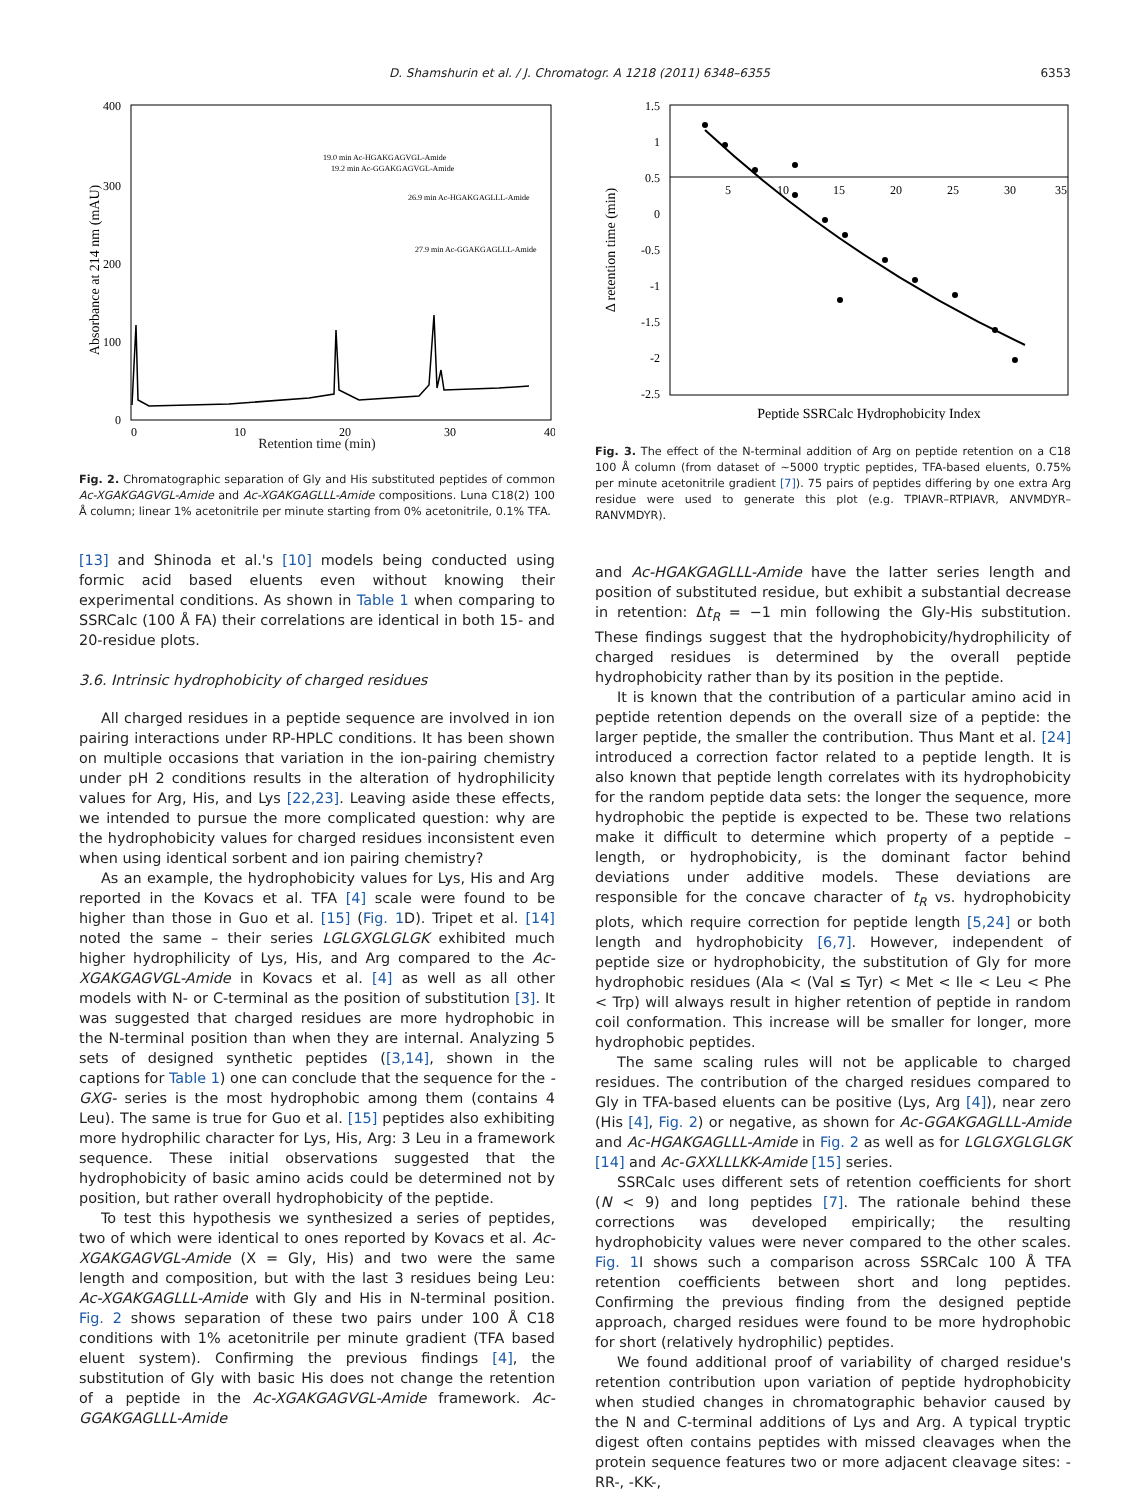D. Shamshurin et al. / J. Chromatogr. A 1218 (2011) 6348–6355 6353
400
300
200
100
0
0
10
20
30
40
Absorbance at 214 nm (mAU)
19.0 min Ac-HGAKGAGVGL-Amide
19.2 min Ac-GGAKGAGVGL-Amide
26.9 min Ac-HGAKGAGLLL-Amide
27.9 min Ac-GGAKGAGLLL-Amide
Retention time (min)
Fig. 2. Chromatographic separation of Gly and His substituted peptides of common Ac-XGAKGAGVGL-Amide and Ac-XGAKGAGLLL-Amide compositions. Luna C18(2) 100 Å column; linear 1% acetonitrile per minute starting from 0% acetonitrile, 0.1% TFA.
[13] and Shinoda et al.'s [10] models being conducted using formic acid based eluents even without knowing their experimental conditions. As shown in Table 1 when comparing to SSRCalc (100 Å FA) their correlations are identical in both 15- and 20-residue plots.
3.6. Intrinsic hydrophobicity of charged residues
All charged residues in a peptide sequence are involved in ion pairing interactions under RP-HPLC conditions. It has been shown on multiple occasions that variation in the ion-pairing chemistry under pH 2 conditions results in the alteration of hydrophilicity values for Arg, His, and Lys [22,23]. Leaving aside these effects, we intended to pursue the more complicated question: why are the hydrophobicity values for charged residues inconsistent even when using identical sorbent and ion pairing chemistry?
As an example, the hydrophobicity values for Lys, His and Arg reported in the Kovacs et al. TFA [4] scale were found to be higher than those in Guo et al. [15] (Fig. 1 D). Tripet et al. [14] noted the same – their series LGLGXGLGLGK exhibited much higher hydrophilicity of Lys, His, and Arg compared to the Ac-XGAKGAGVGL-Amide in Kovacs et al. [4] as well as all other models with N- or C-terminal as the position of substitution [3]. It was suggested that charged residues are more hydrophobic in the N-terminal position than when they are internal. Analyzing 5 sets of designed synthetic peptides ([3,14], shown in the captions for Table 1) one can conclude that the sequence for the -GXG- series is the most hydrophobic among them (contains 4 Leu). The same is true for Guo et al. [15] peptides also exhibiting more hydrophilic character for Lys, His, Arg: 3 Leu in a framework sequence. These initial observations suggested that the hydrophobicity of basic amino acids could be determined not by position, but rather overall hydrophobicity of the peptide.
To test this hypothesis we synthesized a series of peptides, two of which were identical to ones reported by Kovacs et al. Ac-XGAKGAGVGL-Amide (X = Gly, His) and two were the same length and composition, but with the last 3 residues being Leu: Ac-XGAKGAGLLL-Amide with Gly and His in N-terminal position. Fig. 2 shows separation of these two pairs under 100 Å C18 conditions with 1% acetonitrile per minute gradient (TFA based eluent system). Confirming the previous findings [4], the substitution of Gly with basic His does not change the retention of a peptide in the Ac-XGAKGAGVGL-Amide framework. Ac-GGAKGAGLLL-Amide
1.5
1
0.5
0
-0.5
-1
-1.5
-2
-2.5
5
10
15
20
25
30
35
Δ retention time (min)
Peptide SSRCalc Hydrophobicity Index
Fig. 3. The effect of the N-terminal addition of Arg on peptide retention on a C18 100 Å column (from dataset of ∼5000 tryptic peptides, TFA-based eluents, 0.75% per minute acetonitrile gradient [7]). 75 pairs of peptides differing by one extra Arg residue were used to generate this plot (e.g. TPIAVR–RTPIAVR, ANVMDYR–RANVMDYR).
and Ac-HGAKGAGLLL-Amide have the latter series length and position of substituted residue, but exhibit a substantial decrease in retention: Δt<sub>R</sub> = −1 min following the Gly-His substitution. These findings suggest that the hydrophobicity/hydrophilicity of charged residues is determined by the overall peptide hydrophobicity rather than by its position in the peptide.
It is known that the contribution of a particular amino acid in peptide retention depends on the overall size of a peptide: the larger peptide, the smaller the contribution. Thus Mant et al. [24] introduced a correction factor related to a peptide length. It is also known that peptide length correlates with its hydrophobicity for the random peptide data sets: the longer the sequence, more hydrophobic the peptide is expected to be. These two relations make it difficult to determine which property of a peptide – length, or hydrophobicity, is the dominant factor behind deviations under additive models. These deviations are responsible for the concave character of t<sub>R</sub> vs. hydrophobicity plots, which require correction for peptide length [5,24] or both length and hydrophobicity [6,7]. However, independent of peptide size or hydrophobicity, the substitution of Gly for more hydrophobic residues (Ala < (Val ≤ Tyr) < Met < Ile < Leu < Phe < Trp) will always result in higher retention of peptide in random coil conformation. This increase will be smaller for longer, more hydrophobic peptides.
The same scaling rules will not be applicable to charged residues. The contribution of the charged residues compared to Gly in TFA-based eluents can be positive (Lys, Arg [4]), near zero (His [4], Fig. 2) or negative, as shown for Ac-GGAKGAGLLL-Amide and Ac-HGAKGAGLLL-Amide in Fig. 2 as well as for LGLGXGLGLGK [14] and Ac-GXXLLLKK-Amide [15] series.
SSRCalc uses different sets of retention coefficients for short (N < 9) and long peptides [7]. The rationale behind these corrections was developed empirically; the resulting hydrophobicity values were never compared to the other scales. Fig. 1 I shows such a comparison across SSRCalc 100 Å TFA retention coefficients between short and long peptides. Confirming the previous finding from the designed peptide approach, charged residues were found to be more hydrophobic for short (relatively hydrophilic) peptides.
We found additional proof of variability of charged residue's retention contribution upon variation of peptide hydrophobicity when studied changes in chromatographic behavior caused by the N and C-terminal additions of Lys and Arg. A typical tryptic digest often contains peptides with missed cleavages when the protein sequence features two or more adjacent cleavage sites: -RR-, -KK-,